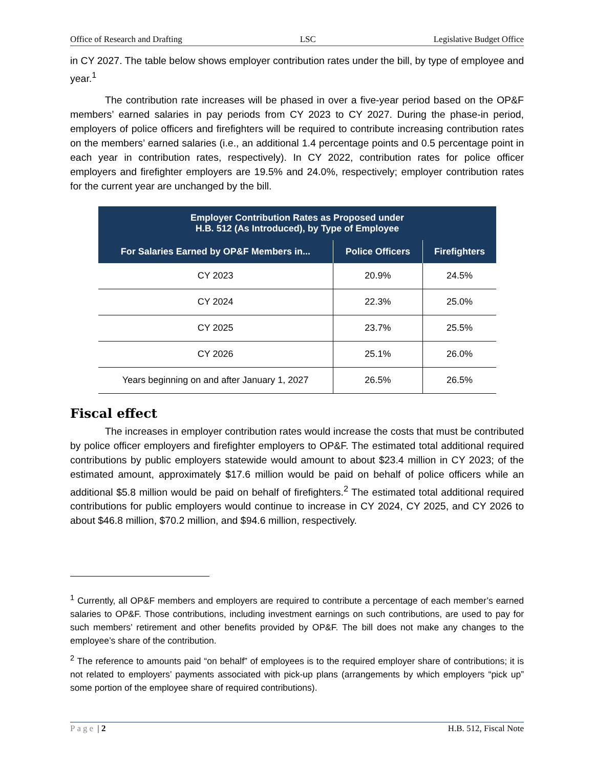Office of Research and Drafting LSC Legislative Budget Office
in CY 2027. The table below shows employer contribution rates under the bill, by type of employee and year.<sup>1</sup>
The contribution rate increases will be phased in over a five-year period based on the OP&F members’ earned salaries in pay periods from CY 2023 to CY 2027. During the phase-in period, employers of police officers and firefighters will be required to contribute increasing contribution rates on the members’ earned salaries (i.e., an additional 1.4 percentage points and 0.5 percentage point in each year in contribution rates, respectively). In CY 2022, contribution rates for police officer employers and firefighter employers are 19.5% and 24.0%, respectively; employer contribution rates for the current year are unchanged by the bill.
| Employer Contribution Rates as Proposed under H.B. 512 (As Introduced), by Type of Employee | | |
| --- | --- | --- |
| For Salaries Earned by OP&F Members in... | Police Officers | Firefighters |
| CY 2023 | 20.9% | 24.5% |
| CY 2024 | 22.3% | 25.0% |
| CY 2025 | 23.7% | 25.5% |
| CY 2026 | 25.1% | 26.0% |
| Years beginning on and after January 1, 2027 | 26.5% | 26.5% |
Fiscal effect
The increases in employer contribution rates would increase the costs that must be contributed by police officer employers and firefighter employers to OP&F. The estimated total additional required contributions by public employers statewide would amount to about $23.4 million in CY 2023; of the estimated amount, approximately $17.6 million would be paid on behalf of police officers while an additional $5.8 million would be paid on behalf of firefighters.<sup>2</sup> The estimated total additional required contributions for public employers would continue to increase in CY 2024, CY 2025, and CY 2026 to about $46.8 million, $70.2 million, and $94.6 million, respectively.
<sup>1</sup> Currently, all OP&F members and employers are required to contribute a percentage of each member’s earned salaries to OP&F. Those contributions, including investment earnings on such contributions, are used to pay for such members’ retirement and other benefits provided by OP&F. The bill does not make any changes to the employee’s share of the contribution.
<sup>2</sup> The reference to amounts paid “on behalf” of employees is to the required employer share of contributions; it is not related to employers’ payments associated with pick-up plans (arrangements by which employers “pick up” some portion of the employee share of required contributions).
Page | 2 H.B. 512, Fiscal Note